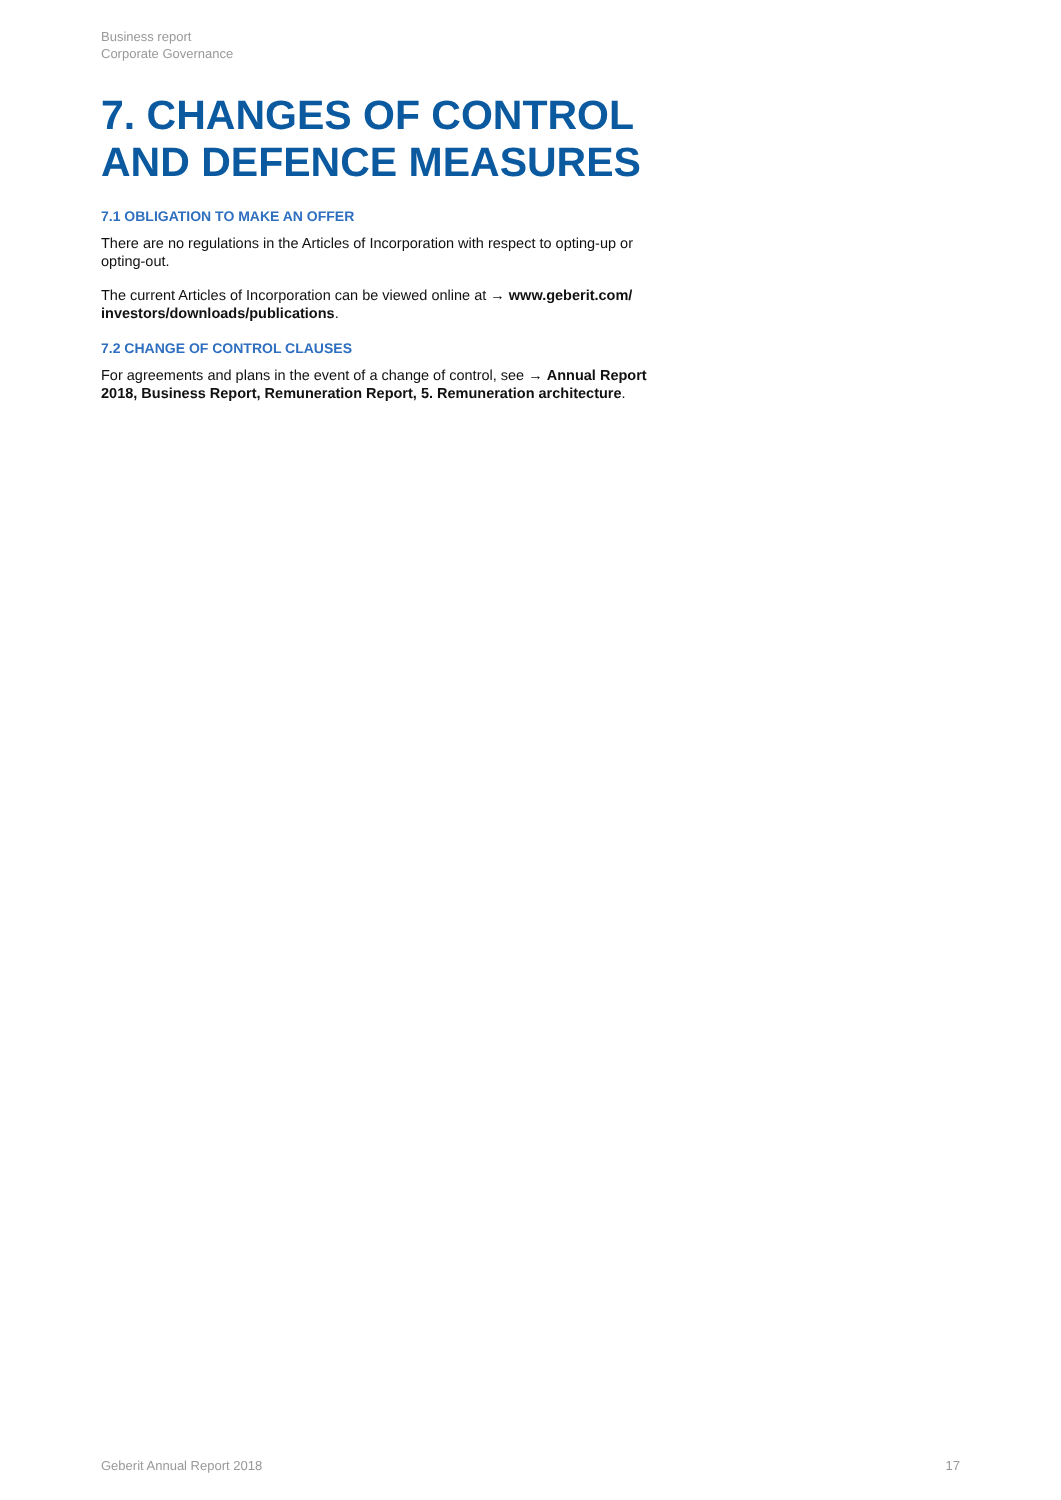Business report
Corporate Governance
7. CHANGES OF CONTROL
AND DEFENCE MEASURES
7.1 OBLIGATION TO MAKE AN OFFER
There are no regulations in the Articles of Incorporation with respect to opting-up or opting-out.
The current Articles of Incorporation can be viewed online at → www.geberit.com/ investors/downloads/publications.
7.2 CHANGE OF CONTROL CLAUSES
For agreements and plans in the event of a change of control, see → Annual Report 2018, Business Report, Remuneration Report, 5. Remuneration architecture.
Geberit Annual Report 2018 17